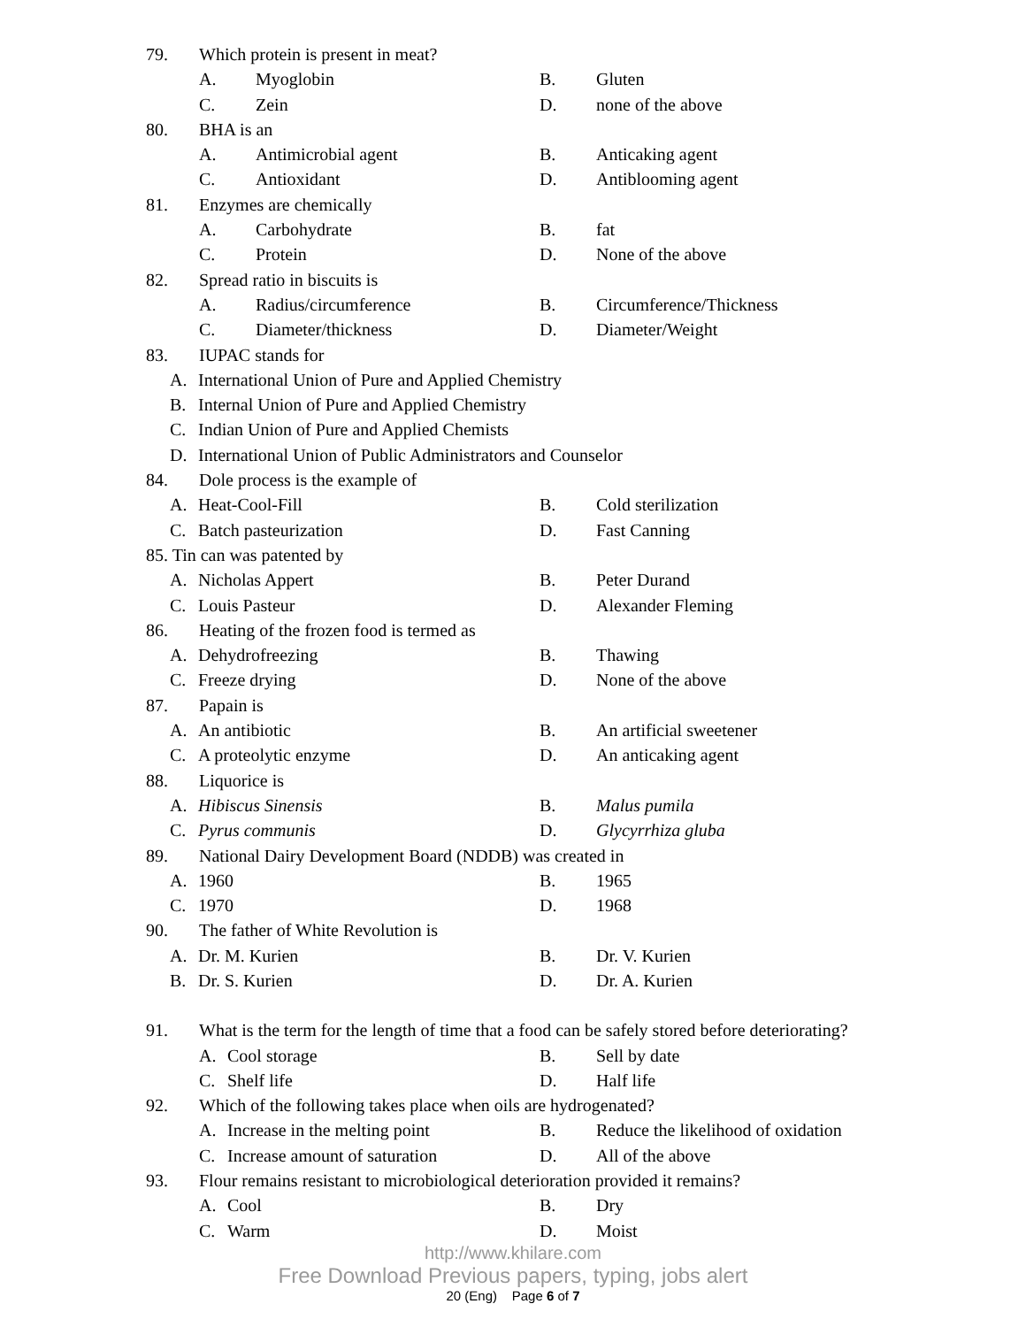79. Which protein is present in meat?
A. Myoglobin B. Gluten
C. Zein D. none of the above
80. BHA is an
A. Antimicrobial agent B. Anticaking agent
C. Antioxidant D. Antiblooming agent
81. Enzymes are chemically
A. Carbohydrate B. fat
C. Protein D. None of the above
82. Spread ratio in biscuits is
A. Radius/circumference B. Circumference/Thickness
C. Diameter/thickness D. Diameter/Weight
83. IUPAC stands for
A. International Union of Pure and Applied Chemistry
B. Internal Union of Pure and Applied Chemistry
C. Indian Union of Pure and Applied Chemists
D. International Union of Public Administrators and Counselor
84. Dole process is the example of
A. Heat-Cool-Fill B. Cold sterilization
C. Batch pasteurization D. Fast Canning
85. Tin can was patented by
A. Nicholas Appert B. Peter Durand
C. Louis Pasteur D. Alexander Fleming
86. Heating of the frozen food is termed as
A. Dehydrofreezing B. Thawing
C. Freeze drying D. None of the above
87. Papain is
A. An antibiotic B. An artificial sweetener
C. A proteolytic enzyme D. An anticaking agent
88. Liquorice is
A. Hibiscus Sinensis B. Malus pumila
C. Pyrus communis D. Glycyrrhiza gluba
89. National Dairy Development Board (NDDB) was created in
A. 1960 B. 1965
C. 1970 D. 1968
90. The father of White Revolution is
A. Dr. M. Kurien B. Dr. V. Kurien
B. Dr. S. Kurien D. Dr. A. Kurien
91. What is the term for the length of time that a food can be safely stored before deteriorating?
A. Cool storage B. Sell by date
C. Shelf life D. Half life
92. Which of the following takes place when oils are hydrogenated?
A. Increase in the melting point B. Reduce the likelihood of oxidation
C. Increase amount of saturation D. All of the above
93. Flour remains resistant to microbiological deterioration provided it remains?
A. Cool B. Dry
C. Warm D. Moist
http://www.khilare.com
Free Download Previous papers, typing, jobs alert
20 (Eng) Page 6 of 7